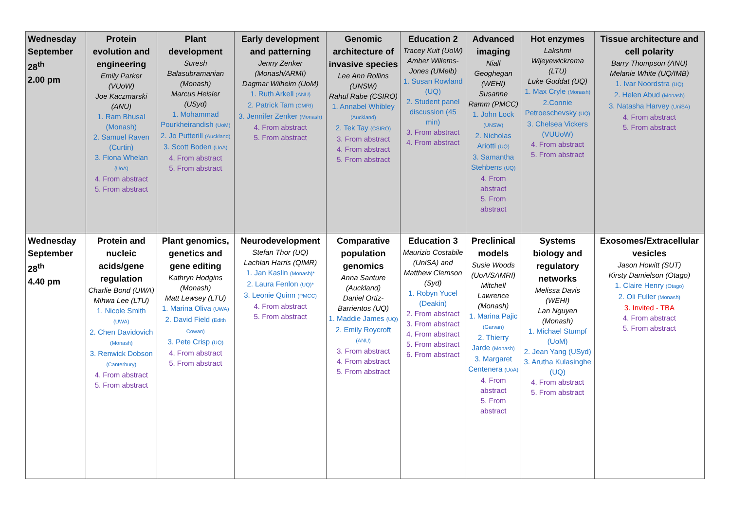| Wednesday September 28<sup>th</sup> 2.00 pm | Protein evolution and engineering Emily Parker (VUoW) Joe Kaczmarski (ANU) 1. Ram Bhusal (Monash) 2. Samuel Raven (Curtin) 3. Fiona Whelan (UoA) 4. From abstract 5. From abstract | Plant development Suresh Balasubramanian (Monash) Marcus Heisler (USyd) 1. Mohammad Pourkheirandish (UoM) 2. Jo Putterill (Auckland) 3. Scott Boden (UoA) 4. From abstract 5. From abstract | Early development and patterning Jenny Zenker (Monash/ARMI) Dagmar Wilhelm (UoM) 1. Ruth Arkell (ANU) 2. Patrick Tam (CMRI) 3. Jennifer Zenker (Monash) 4. From abstract 5. From abstract | Genomic architecture of invasive species Lee Ann Rollins (UNSW) Rahul Rabe (CSIRO) 1. Annabel Whibley (Auckland) 2. Tek Tay (CSIRO) 3. From abstract 4. From abstract 5. From abstract | Education 2 Tracey Kuit (UoW) Amber Willems-Jones (UMelb) 1. Susan Rowland (UQ) 2. Student panel discussion (45 min) 3. From abstract 4. From abstract | Advanced imaging Niall Geoghegan (WEHI) Susanne Ramm (PMCC) 1. John Lock (UNSW) 2. Nicholas Ariotti (UQ) 3. Samantha Stehbens (UQ) 4. From abstract 5. From abstract | Hot enzymes Lakshmi Wijeyewickrema (LTU) Luke Guddat (UQ) 1. Max Cryle (Monash) 2.Connie Petroeschevsky (UQ) 3. Chelsea Vickers (VUUoW) 4. From abstract 5. From abstract | Tissue architecture and cell polarity Barry Thompson (ANU) Melanie White (UQ/IMB) 1. Ivar Noordstra (UQ) 2. Helen Abud (Monash) 3. Natasha Harvey (UniSA) 4. From abstract 5. From abstract |
| Wednesday September 28<sup>th</sup> 4.40 pm | Protein and nucleic acids/gene regulation Charlie Bond (UWA) Mihwa Lee (LTU) 1. Nicole Smith (UWA) 2. Chen Davidovich (Monash) 3. Renwick Dobson (Canterbury) 4. From abstract 5. From abstract | Plant genomics, genetics and gene editing Kathryn Hodgins (Monash) Matt Lewsey (LTU) 1. Marina Oliva (UWA) 2. David Field (Edith Cowan) 3. Pete Crisp (UQ) 4. From abstract 5. From abstract | Neurodevelopment Stefan Thor (UQ) Lachlan Harris (QIMR) 1. Jan Kaslin (Monash)* 2. Laura Fenlon (UQ)* 3. Leonie Quinn (PMCC) 4. From abstract 5. From abstract | Comparative population genomics Anna Santure (Auckland) Daniel Ortiz-Barrientos (UQ) 1. Maddie James (UQ) 2. Emily Roycroft (ANU) 3. From abstract 4. From abstract 5. From abstract | Education 3 Maurizio Costabile (UniSA) and Matthew Clemson (Syd) 1. Robyn Yucel (Deakin) 2. From abstract 3. From abstract 4. From abstract 5. From abstract 6. From abstract | Preclinical models Susie Woods (UoA/SAMRI) Mitchell Lawrence (Monash) 1. Marina Pajic (Garvan) 2. Thierry Jarde (Monash) 3. Margaret Centenera (UoA) 4. From abstract 5. From abstract | Systems biology and regulatory networks Melissa Davis (WEHI) Lan Nguyen (Monash) 1. Michael Stumpf (UoM) 2. Jean Yang (USyd) 3. Arutha Kulasinghe (UQ) 4. From abstract 5. From abstract | Exosomes/Extracellular vesicles Jason Howitt (SUT) Kirsty Damielson (Otago) 1. Claire Henry (Otago) 2. Oli Fuller (Monash) 3. Invited - TBA 4. From abstract 5. From abstract |